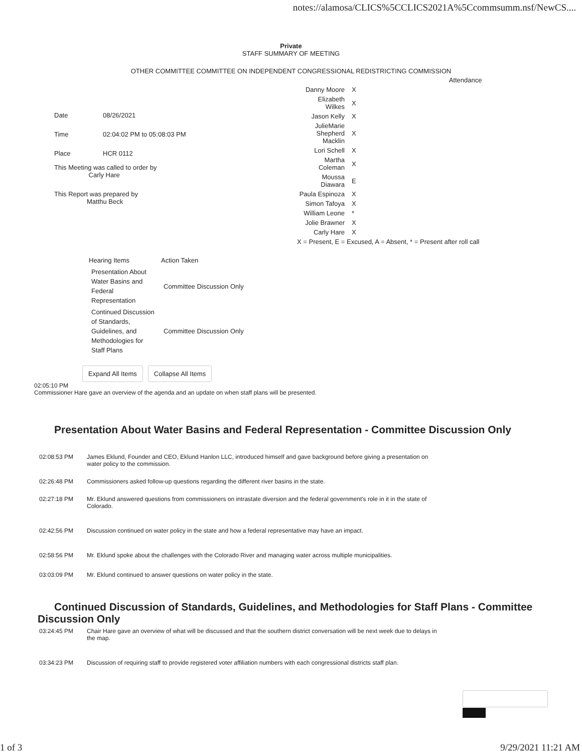notes://alamosa/CLICS%5CCLICS2021A%5Ccommsumm.nsf/NewCS....
Private
STAFF SUMMARY OF MEETING
OTHER COMMITTEE COMMITTEE ON INDEPENDENT CONGRESSIONAL REDISTRICTING COMMISSION
| Date | 08/26/2021 |
| Time | 02:04:02 PM to 05:08:03 PM |
| Place | HCR 0112 |
| This Meeting was called to order by Carly Hare | |
| This Report was prepared by Matthu Beck | |
| Attendance | |
| --- | --- |
| Danny Moore | X |
| Elizabeth Wilkes | X |
| Jason Kelly | X |
| JulieMarie Shepherd Macklin | X |
| Lori Schell | X |
| Martha Coleman | X |
| Moussa Diawara | E |
| Paula Espinoza | X |
| Simon Tafoya | X |
| William Leone | * |
| Jolie Brawner | X |
| Carly Hare | X |
| X = Present, E = Excused, A = Absent, * = Present after roll call | |
| Hearing Items | Action Taken |
| --- | --- |
| Presentation About Water Basins and Federal Representation | Committee Discussion Only |
| Continued Discussion of Standards, Guidelines, and Methodologies for Staff Plans | Committee Discussion Only |
Expand All Items Collapse All Items
02:05:10 PM
Commissioner Hare gave an overview of the agenda and an update on when staff plans will be presented.
Presentation About Water Basins and Federal Representation - Committee Discussion Only
| 02:08:53 PM | James Eklund, Founder and CEO, Eklund Hanlon LLC, introduced himself and gave background before giving a presentation on water policy to the commission. |
| 02:26:48 PM | Commissioners asked follow-up questions regarding the different river basins in the state. |
| 02:27:18 PM | Mr. Eklund answered questions from commissioners on intrastate diversion and the federal government's role in it in the state of Colorado. |
| 02:42:56 PM | Discussion continued on water policy in the state and how a federal representative may have an impact. |
| 02:58:56 PM | Mr. Eklund spoke about the challenges with the Colorado River and managing water across multiple municipalities. |
| 03:03:09 PM | Mr. Eklund continued to answer questions on water policy in the state. |
Continued Discussion of Standards, Guidelines, and Methodologies for Staff Plans - Committee Discussion Only
| 03:24:45 PM | Chair Hare gave an overview of what will be discussed and that the southern district conversation will be next week due to delays in the map. |
| 03:34:23 PM | Discussion of requiring staff to provide registered voter affiliation numbers with each congressional districts staff plan. |
1 of 3 9/29/2021 11:21 AM